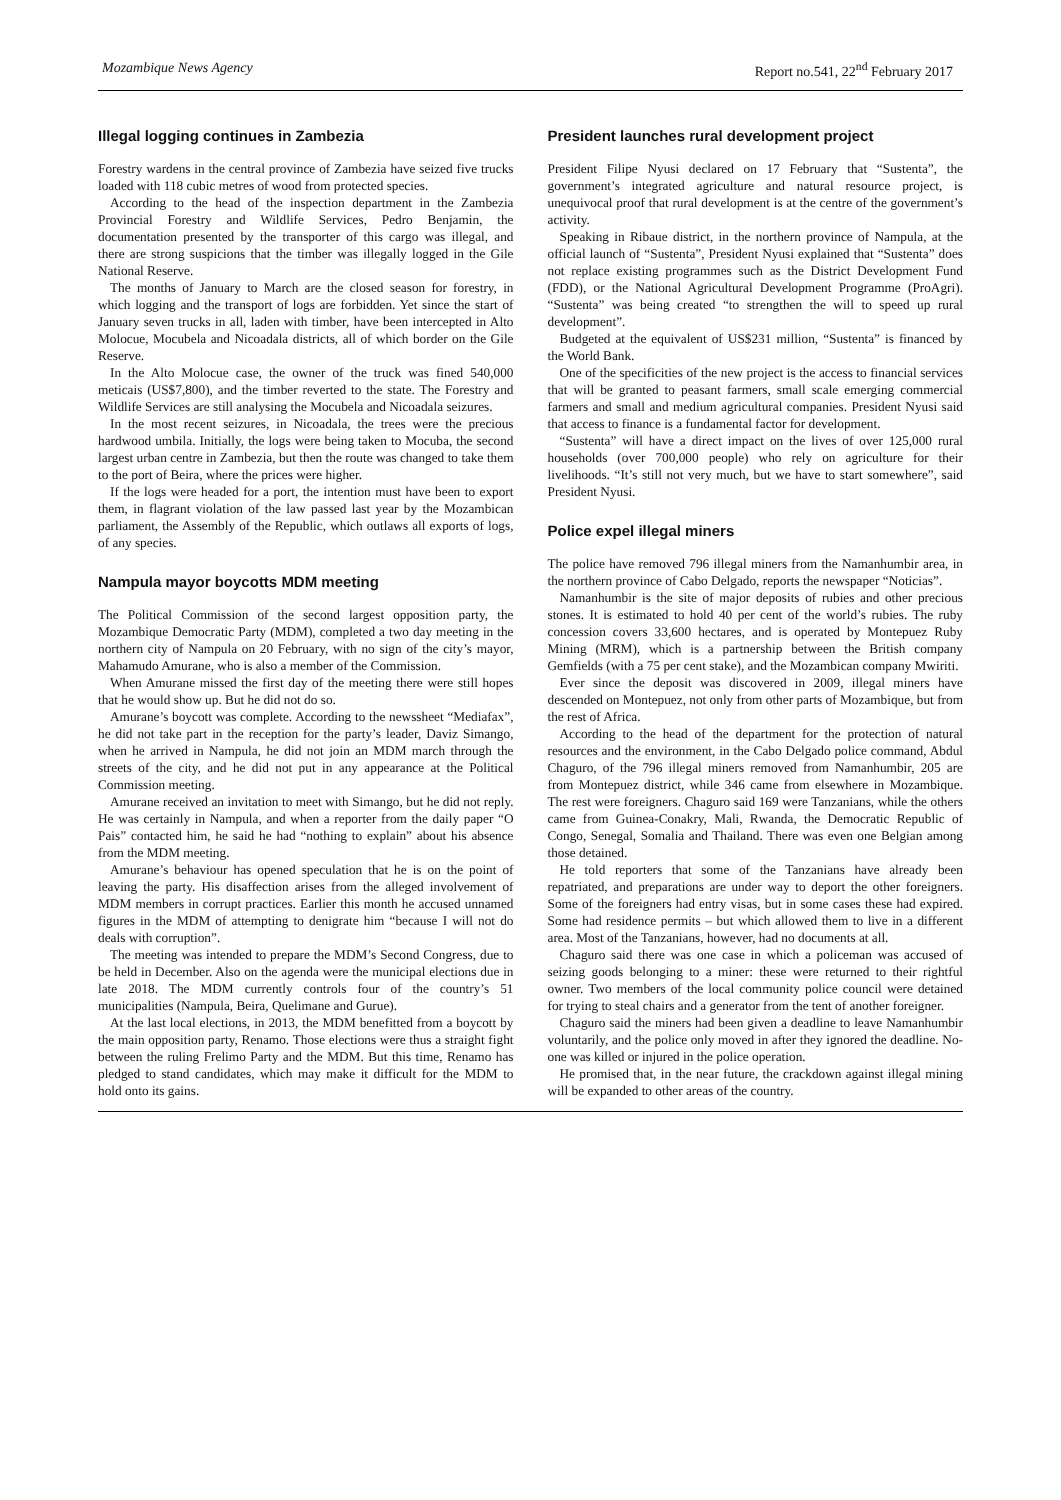Mozambique News Agency Report no.541, 22<sup>nd</sup> February 2017
Illegal logging continues in Zambezia
Forestry wardens in the central province of Zambezia have seized five trucks loaded with 118 cubic metres of wood from protected species.
According to the head of the inspection department in the Zambezia Provincial Forestry and Wildlife Services, Pedro Benjamin, the documentation presented by the transporter of this cargo was illegal, and there are strong suspicions that the timber was illegally logged in the Gile National Reserve.
The months of January to March are the closed season for forestry, in which logging and the transport of logs are forbidden. Yet since the start of January seven trucks in all, laden with timber, have been intercepted in Alto Molocue, Mocubela and Nicoadala districts, all of which border on the Gile Reserve.
In the Alto Molocue case, the owner of the truck was fined 540,000 meticais (US$7,800), and the timber reverted to the state. The Forestry and Wildlife Services are still analysing the Mocubela and Nicoadala seizures.
In the most recent seizures, in Nicoadala, the trees were the precious hardwood umbila. Initially, the logs were being taken to Mocuba, the second largest urban centre in Zambezia, but then the route was changed to take them to the port of Beira, where the prices were higher.
If the logs were headed for a port, the intention must have been to export them, in flagrant violation of the law passed last year by the Mozambican parliament, the Assembly of the Republic, which outlaws all exports of logs, of any species.
Nampula mayor boycotts MDM meeting
The Political Commission of the second largest opposition party, the Mozambique Democratic Party (MDM), completed a two day meeting in the northern city of Nampula on 20 February, with no sign of the city’s mayor, Mahamudo Amurane, who is also a member of the Commission.
When Amurane missed the first day of the meeting there were still hopes that he would show up. But he did not do so.
Amurane’s boycott was complete. According to the newssheet “Mediafax”, he did not take part in the reception for the party’s leader, Daviz Simango, when he arrived in Nampula, he did not join an MDM march through the streets of the city, and he did not put in any appearance at the Political Commission meeting.
Amurane received an invitation to meet with Simango, but he did not reply. He was certainly in Nampula, and when a reporter from the daily paper “O Pais” contacted him, he said he had “nothing to explain” about his absence from the MDM meeting.
Amurane’s behaviour has opened speculation that he is on the point of leaving the party. His disaffection arises from the alleged involvement of MDM members in corrupt practices. Earlier this month he accused unnamed figures in the MDM of attempting to denigrate him “because I will not do deals with corruption”.
The meeting was intended to prepare the MDM’s Second Congress, due to be held in December. Also on the agenda were the municipal elections due in late 2018. The MDM currently controls four of the country’s 51 municipalities (Nampula, Beira, Quelimane and Gurue).
At the last local elections, in 2013, the MDM benefitted from a boycott by the main opposition party, Renamo. Those elections were thus a straight fight between the ruling Frelimo Party and the MDM. But this time, Renamo has pledged to stand candidates, which may make it difficult for the MDM to hold onto its gains.
President launches rural development project
President Filipe Nyusi declared on 17 February that “Sustenta”, the government’s integrated agriculture and natural resource project, is unequivocal proof that rural development is at the centre of the government’s activity.
Speaking in Ribaue district, in the northern province of Nampula, at the official launch of “Sustenta”, President Nyusi explained that “Sustenta” does not replace existing programmes such as the District Development Fund (FDD), or the National Agricultural Development Programme (ProAgri). “Sustenta” was being created “to strengthen the will to speed up rural development”.
Budgeted at the equivalent of US$231 million, “Sustenta” is financed by the World Bank.
One of the specificities of the new project is the access to financial services that will be granted to peasant farmers, small scale emerging commercial farmers and small and medium agricultural companies. President Nyusi said that access to finance is a fundamental factor for development.
“Sustenta” will have a direct impact on the lives of over 125,000 rural households (over 700,000 people) who rely on agriculture for their livelihoods. “It’s still not very much, but we have to start somewhere”, said President Nyusi.
Police expel illegal miners
The police have removed 796 illegal miners from the Namanhumbir area, in the northern province of Cabo Delgado, reports the newspaper “Noticias”.
Namanhumbir is the site of major deposits of rubies and other precious stones. It is estimated to hold 40 per cent of the world’s rubies. The ruby concession covers 33,600 hectares, and is operated by Montepuez Ruby Mining (MRM), which is a partnership between the British company Gemfields (with a 75 per cent stake), and the Mozambican company Mwiriti.
Ever since the deposit was discovered in 2009, illegal miners have descended on Montepuez, not only from other parts of Mozambique, but from the rest of Africa.
According to the head of the department for the protection of natural resources and the environment, in the Cabo Delgado police command, Abdul Chaguro, of the 796 illegal miners removed from Namanhumbir, 205 are from Montepuez district, while 346 came from elsewhere in Mozambique. The rest were foreigners. Chaguro said 169 were Tanzanians, while the others came from Guinea-Conakry, Mali, Rwanda, the Democratic Republic of Congo, Senegal, Somalia and Thailand. There was even one Belgian among those detained.
He told reporters that some of the Tanzanians have already been repatriated, and preparations are under way to deport the other foreigners. Some of the foreigners had entry visas, but in some cases these had expired. Some had residence permits – but which allowed them to live in a different area. Most of the Tanzanians, however, had no documents at all.
Chaguro said there was one case in which a policeman was accused of seizing goods belonging to a miner: these were returned to their rightful owner. Two members of the local community police council were detained for trying to steal chairs and a generator from the tent of another foreigner.
Chaguro said the miners had been given a deadline to leave Namanhumbir voluntarily, and the police only moved in after they ignored the deadline. No-one was killed or injured in the police operation.
He promised that, in the near future, the crackdown against illegal mining will be expanded to other areas of the country.